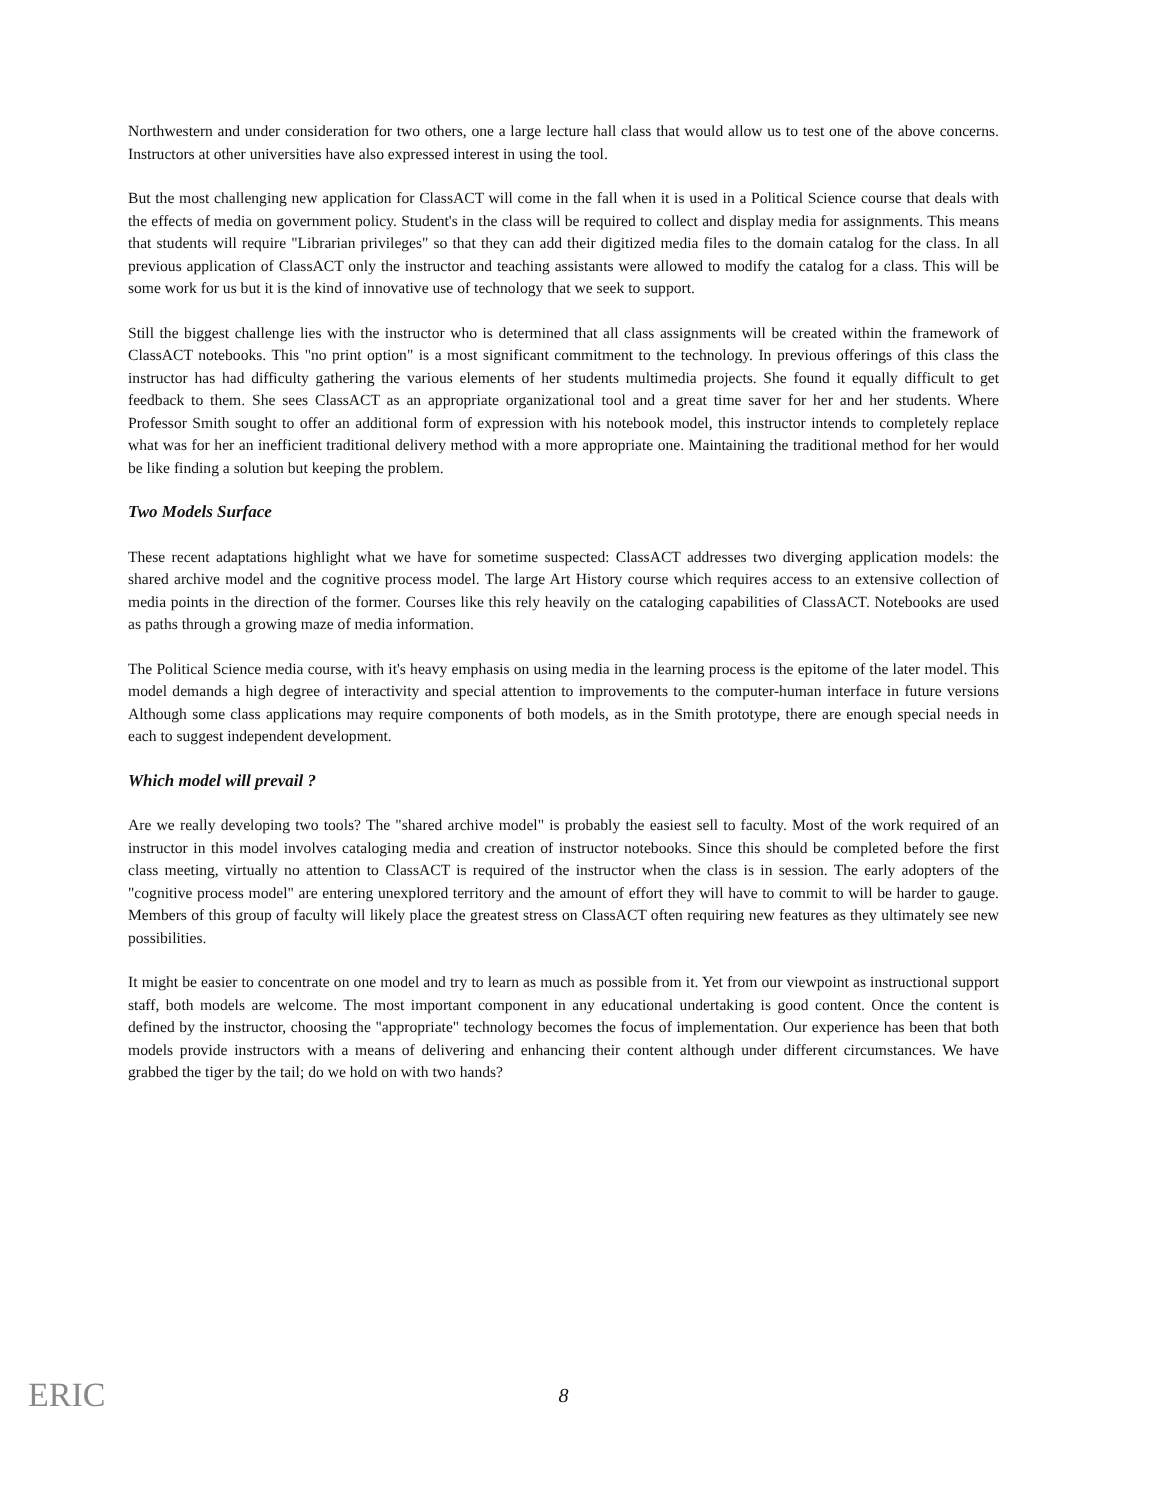Northwestern and under consideration for two others, one a large lecture hall class that would allow us to test one of the above concerns. Instructors at other universities have also expressed interest in using the tool.
But the most challenging new application for ClassACT will come in the fall when it is used in a Political Science course that deals with the effects of media on government policy. Student's in the class will be required to collect and display media for assignments. This means that students will require "Librarian privileges" so that they can add their digitized media files to the domain catalog for the class. In all previous application of ClassACT only the instructor and teaching assistants were allowed to modify the catalog for a class. This will be some work for us but it is the kind of innovative use of technology that we seek to support.
Still the biggest challenge lies with the instructor who is determined that all class assignments will be created within the framework of ClassACT notebooks. This "no print option" is a most significant commitment to the technology. In previous offerings of this class the instructor has had difficulty gathering the various elements of her students multimedia projects. She found it equally difficult to get feedback to them. She sees ClassACT as an appropriate organizational tool and a great time saver for her and her students. Where Professor Smith sought to offer an additional form of expression with his notebook model, this instructor intends to completely replace what was for her an inefficient traditional delivery method with a more appropriate one. Maintaining the traditional method for her would be like finding a solution but keeping the problem.
Two Models Surface
These recent adaptations highlight what we have for sometime suspected: ClassACT addresses two diverging application models: the shared archive model and the cognitive process model. The large Art History course which requires access to an extensive collection of media points in the direction of the former. Courses like this rely heavily on the cataloging capabilities of ClassACT. Notebooks are used as paths through a growing maze of media information.
The Political Science media course, with it's heavy emphasis on using media in the learning process is the epitome of the later model. This model demands a high degree of interactivity and special attention to improvements to the computer-human interface in future versions Although some class applications may require components of both models, as in the Smith prototype, there are enough special needs in each to suggest independent development.
Which model will prevail ?
Are we really developing two tools? The "shared archive model" is probably the easiest sell to faculty. Most of the work required of an instructor in this model involves cataloging media and creation of instructor notebooks. Since this should be completed before the first class meeting, virtually no attention to ClassACT is required of the instructor when the class is in session. The early adopters of the "cognitive process model" are entering unexplored territory and the amount of effort they will have to commit to will be harder to gauge. Members of this group of faculty will likely place the greatest stress on ClassACT often requiring new features as they ultimately see new possibilities.
It might be easier to concentrate on one model and try to learn as much as possible from it. Yet from our viewpoint as instructional support staff, both models are welcome. The most important component in any educational undertaking is good content. Once the content is defined by the instructor, choosing the "appropriate" technology becomes the focus of implementation. Our experience has been that both models provide instructors with a means of delivering and enhancing their content although under different circumstances. We have grabbed the tiger by the tail; do we hold on with two hands?
ERIC
8